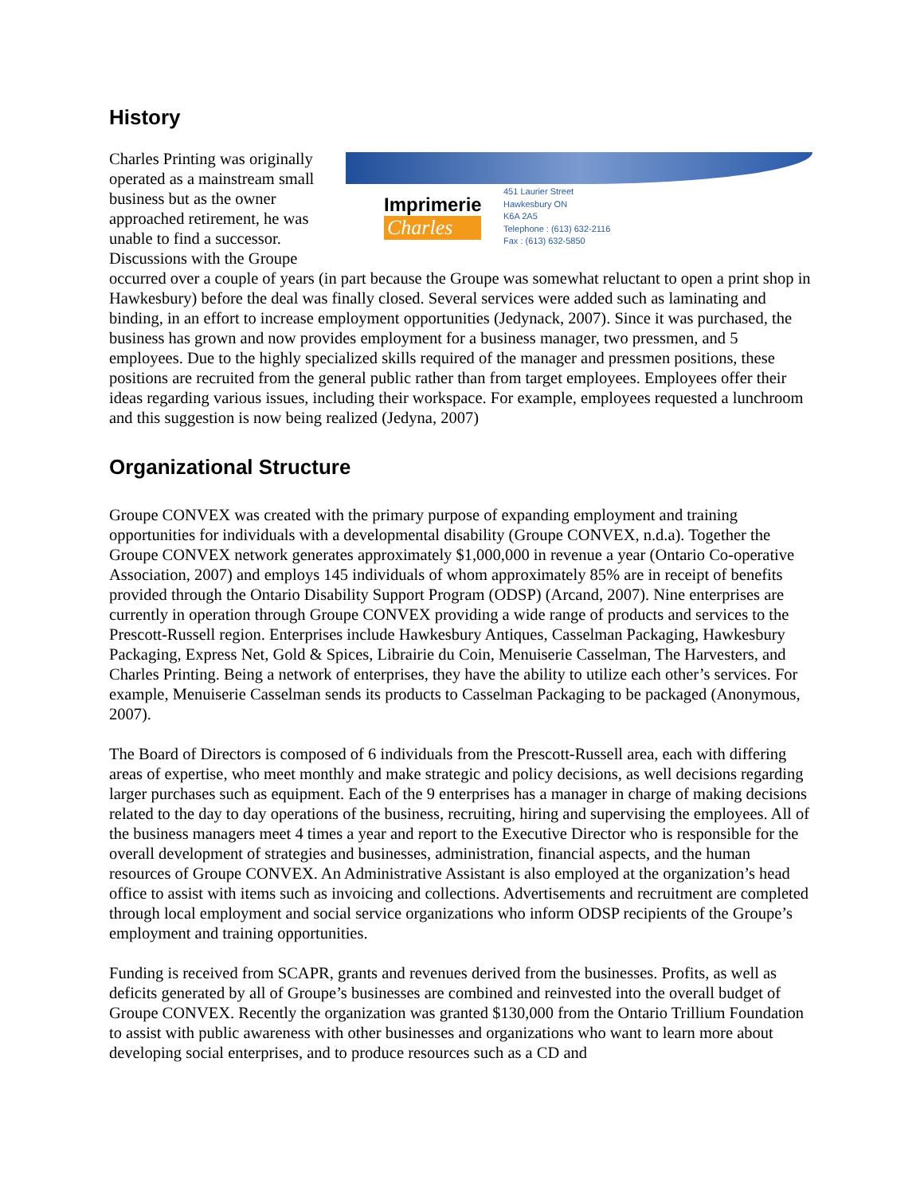History
Imprimerie
Charles
451 Laurier Street
Hawkesbury ON
K6A 2A5
Telephone : (613) 632-2116
Fax : (613) 632-5850
Charles Printing was originally operated as a mainstream small business but as the owner approached retirement, he was unable to find a successor. Discussions with the Groupe occurred over a couple of years (in part because the Groupe was somewhat reluctant to open a print shop in Hawkesbury) before the deal was finally closed. Several services were added such as laminating and binding, in an effort to increase employment opportunities (Jedynack, 2007). Since it was purchased, the business has grown and now provides employment for a business manager, two pressmen, and 5 employees. Due to the highly specialized skills required of the manager and pressmen positions, these positions are recruited from the general public rather than from target employees. Employees offer their ideas regarding various issues, including their workspace. For example, employees requested a lunchroom and this suggestion is now being realized (Jedyna, 2007)
Organizational Structure
Groupe CONVEX was created with the primary purpose of expanding employment and training opportunities for individuals with a developmental disability (Groupe CONVEX, n.d.a). Together the Groupe CONVEX network generates approximately $1,000,000 in revenue a year (Ontario Co-operative Association, 2007) and employs 145 individuals of whom approximately 85% are in receipt of benefits provided through the Ontario Disability Support Program (ODSP) (Arcand, 2007). Nine enterprises are currently in operation through Groupe CONVEX providing a wide range of products and services to the Prescott-Russell region. Enterprises include Hawkesbury Antiques, Casselman Packaging, Hawkesbury Packaging, Express Net, Gold & Spices, Librairie du Coin, Menuiserie Casselman, The Harvesters, and Charles Printing. Being a network of enterprises, they have the ability to utilize each other’s services. For example, Menuiserie Casselman sends its products to Casselman Packaging to be packaged (Anonymous, 2007).
The Board of Directors is composed of 6 individuals from the Prescott-Russell area, each with differing areas of expertise, who meet monthly and make strategic and policy decisions, as well decisions regarding larger purchases such as equipment. Each of the 9 enterprises has a manager in charge of making decisions related to the day to day operations of the business, recruiting, hiring and supervising the employees. All of the business managers meet 4 times a year and report to the Executive Director who is responsible for the overall development of strategies and businesses, administration, financial aspects, and the human resources of Groupe CONVEX. An Administrative Assistant is also employed at the organization’s head office to assist with items such as invoicing and collections. Advertisements and recruitment are completed through local employment and social service organizations who inform ODSP recipients of the Groupe’s employment and training opportunities.
Funding is received from SCAPR, grants and revenues derived from the businesses. Profits, as well as deficits generated by all of Groupe’s businesses are combined and reinvested into the overall budget of Groupe CONVEX. Recently the organization was granted $130,000 from the Ontario Trillium Foundation to assist with public awareness with other businesses and organizations who want to learn more about developing social enterprises, and to produce resources such as a CD and